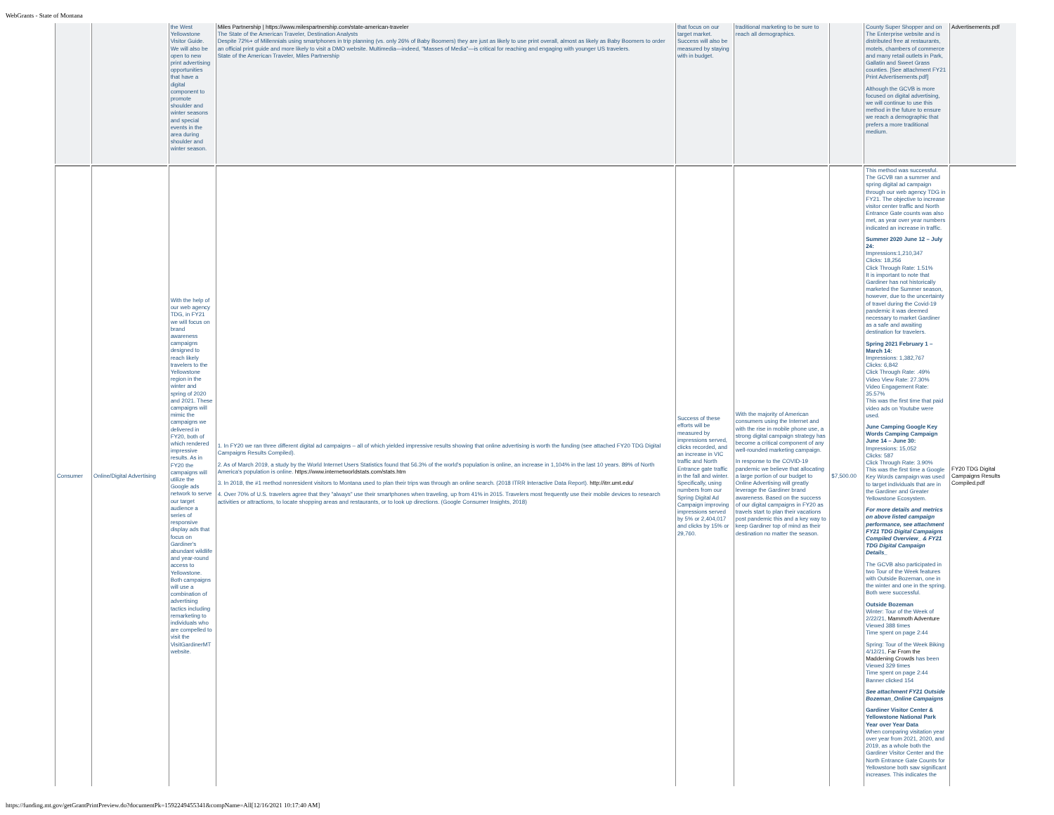WebGrants - State of Montana
| | | the West Yellowstone Visitor Guide. We will also be open to new print advertising opportunities that have a digital component to promote shoulder and winter seasons and special events in the area during shoulder and winter season. | Miles Partnership / https://www.milespartnership.com/state-american-traveler The State of the American Traveler, Destination Analysts Despite 72%+ of Millennials using smartphones in trip planning (vs. only 26% of Baby Boomers) they are just as likely to use print overall, almost as likely as Baby Boomers to order an official print guide and more likely to visit a DMO website. Multimedia—indeed, "Masses of Media"—is critical for reaching and engaging with younger US travelers. State of the American Traveler, Miles Partnership | that focus on our target market. Success will also be measured by staying with in budget. | traditional marketing to be sure to reach all demographics. | | County Super Shopper and on The Enterprise website and is distributed free at restaurants, motels, chambers of commerce and many retail outlets in Park, Gallatin and Sweet Grass counties. [See attachment FY21 Print Advertisements.pdf] Although the GCVB is more focused on digital advertising, we will continue to use this method in the future to ensure we reach a demographic that prefers a more traditional medium. | Advertisements.pdf |
| Consumer | Online/Digital Advertising | With the help of our web agency TDG, in FY21 we will focus on brand awareness campaigns designed to reach likely travelers to the Yellowstone region in the winter and spring of 2020 and 2021. These campaigns will mimic the campaigns we delivered in FY20, both of which rendered impressive results. As in FY20 the campaigns will utilize the Google ads network to serve our target audience a series of responsive display ads that focus on Gardiner's abundant wildlife and year-round access to Yellowstone. Both campaigns will use a combination of advertising tactics including remarketing to individuals who are compelled to visit the VisitGardinerMT website. | 1. In FY20 we ran three different digital ad campaigns – all of which yielded impressive results showing that online advertising is worth the funding (see attached FY20 TDG Digital Campaigns Results Compiled). 2. As of March 2019, a study by the World Internet Users Statistics found that 56.3% of the world's population is online, an increase in 1,104% in the last 10 years. 89% of North America's population is online. https://www.internetworldstats.com/stats.htm 3. In 2018, the #1 method nonresident visitors to Montana used to plan their trips was through an online search. (2018 ITRR Interactive Data Report). http://itrr.umt.edu/ 4. Over 70% of U.S. travelers agree that they "always" use their smartphones when traveling, up from 41% in 2015. Travelers most frequently use their mobile devices to research activities or attractions, to locate shopping areas and restaurants, or to look up directions. (Google Consumer Insights, 2018) | Success of these efforts will be measured by impressions served, clicks recorded, and an increase in VIC traffic and North Entrance gate traffic in the fall and winter. Specifically, using numbers from our Spring Digital Ad Campaign improving impressions served by 5% or 2,404,017 and clicks by 15% or 29,760. | With the majority of American consumers using the Internet and with the rise in mobile phone use, a strong digital campaign strategy has become a critical component of any well-rounded marketing campaign. In response to the COVID-19 pandemic we believe that allocating a large portion of our budget to Online Advertising will greatly leverage the Gardiner brand awareness. Based on the success of our digital campaigns in FY20 as travels start to plan their vacations post pandemic this and a key way to keep Gardiner top of mind as their destination no matter the season. | $7,500.00 | This method was successful. The GCVB ran a summer and spring digital ad campaign through our web agency TDG in FY21. The objective to increase visitor center traffic and North Entrance Gate counts was also met, as year over year numbers indicated an increase in traffic. Summer 2020 June 12 – July 24: Impressions:1,210,347 Clicks: 18,256 Click Through Rate: 1.51% It is important to note that Gardiner has not historically marketed the Summer season, however, due to the uncertainty of travel during the Covid-19 pandemic it was deemed necessary to market Gardiner as a safe and awaiting destination for travelers. Spring 2021 February 1 – March 14: Impressions: 1,382,767 Clicks: 6,842 Click Through Rate: .49% Video View Rate: 27.30% Video Engagement Rate: 35.57% This was the first time that paid video ads on Youtube were used. June Camping Google Key Words Camping Campaign June 14 – June 30: Impressions: 15,052 Clicks: 587 Click Through Rate: 3.90% This was the first time a Google Key Words campaign was used to target individuals that are in the Gardiner and Greater Yellowstone Ecosystem. For more details and metrics on above listed campaign performance, see attachment FY21 TDG Digital Campaigns Compiled Overview_ & FY21 TDG Digital Campaign Details_ The GCVB also participated in two Tour of the Week features with Outside Bozeman, one in the winter and one in the spring. Both were successful. Outside Bozeman Winter: Tour of the Week of 2/22/21, Mammoth Adventure Viewed 388 times Time spent on page 2:44 Spring: Tour of the Week Biking 4/12/21, Far From the Maddening Crowds has been Viewed 329 times Time spent on page 2:44 Banner clicked 154 See attachment FY21 Outside Bozeman_Online Campaigns Gardiner Visitor Center & Yellowstone National Park Year over Year Data When comparing visitation year over year from 2021, 2020, and 2019, as a whole both the Gardiner Visitor Center and the North Entrance Gate Counts for Yellowstone both saw significant increases. This indicates the | FY20 TDG Digital Campaigns Results Compiled.pdf |
https://funding.mt.gov/getGrantPrintPreview.do?documentPk=1592249455341&compName=All[12/16/2021 10:17:40 AM]